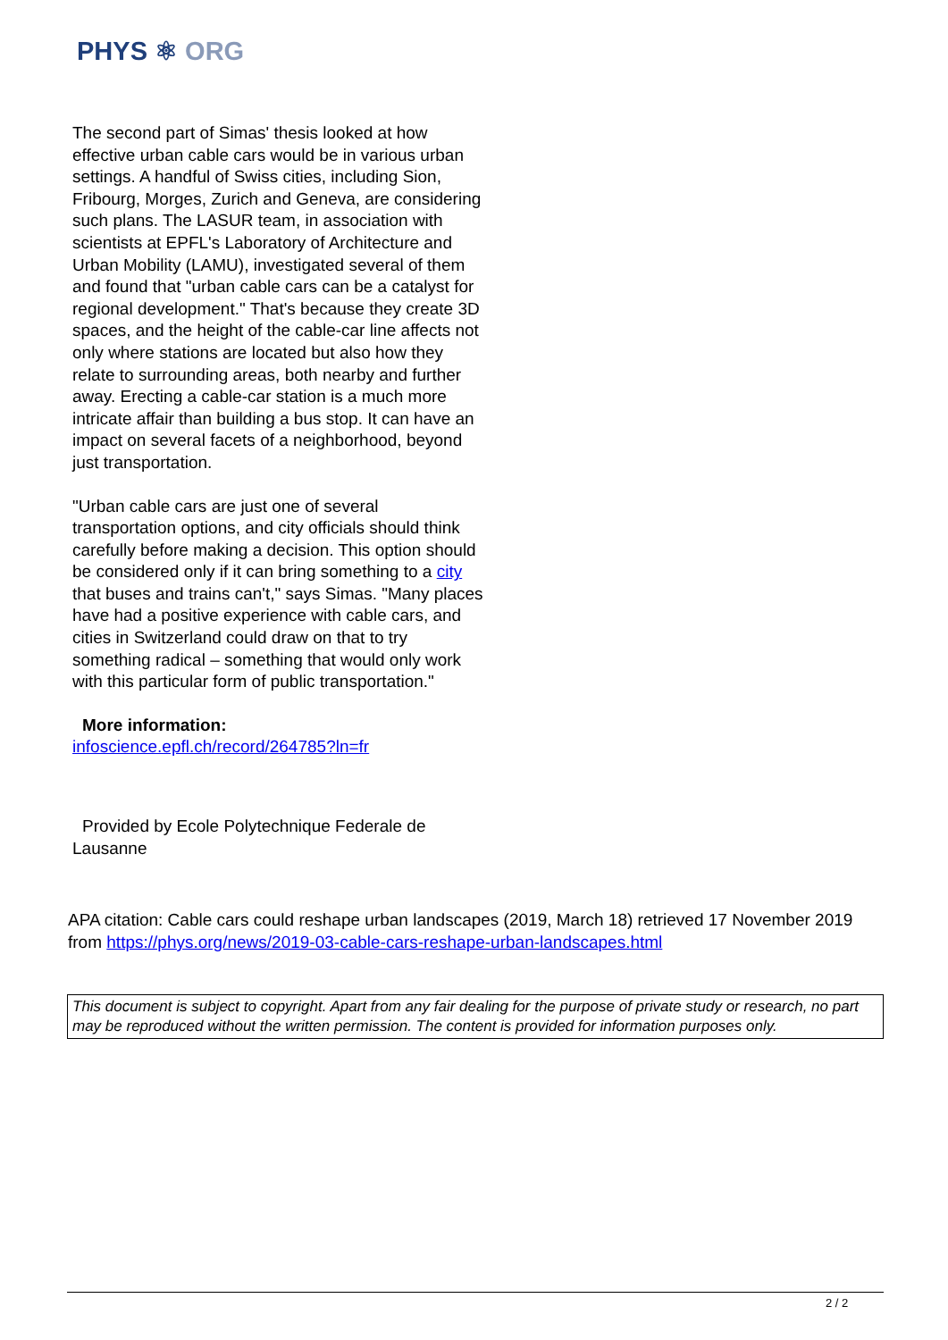PHYS ⚛ ORG
The second part of Simas' thesis looked at how effective urban cable cars would be in various urban settings. A handful of Swiss cities, including Sion, Fribourg, Morges, Zurich and Geneva, are considering such plans. The LASUR team, in association with scientists at EPFL's Laboratory of Architecture and Urban Mobility (LAMU), investigated several of them and found that "urban cable cars can be a catalyst for regional development." That's because they create 3D spaces, and the height of the cable-car line affects not only where stations are located but also how they relate to surrounding areas, both nearby and further away. Erecting a cable-car station is a much more intricate affair than building a bus stop. It can have an impact on several facets of a neighborhood, beyond just transportation.
"Urban cable cars are just one of several transportation options, and city officials should think carefully before making a decision. This option should be considered only if it can bring something to a city that buses and trains can't," says Simas. "Many places have had a positive experience with cable cars, and cities in Switzerland could draw on that to try something radical – something that would only work with this particular form of public transportation."
More information:
infoscience.epfl.ch/record/264785?ln=fr
Provided by Ecole Polytechnique Federale de
Lausanne
APA citation: Cable cars could reshape urban landscapes (2019, March 18) retrieved 17 November 2019 from https://phys.org/news/2019-03-cable-cars-reshape-urban-landscapes.html
This document is subject to copyright. Apart from any fair dealing for the purpose of private study or research, no part may be reproduced without the written permission. The content is provided for information purposes only.
2 / 2